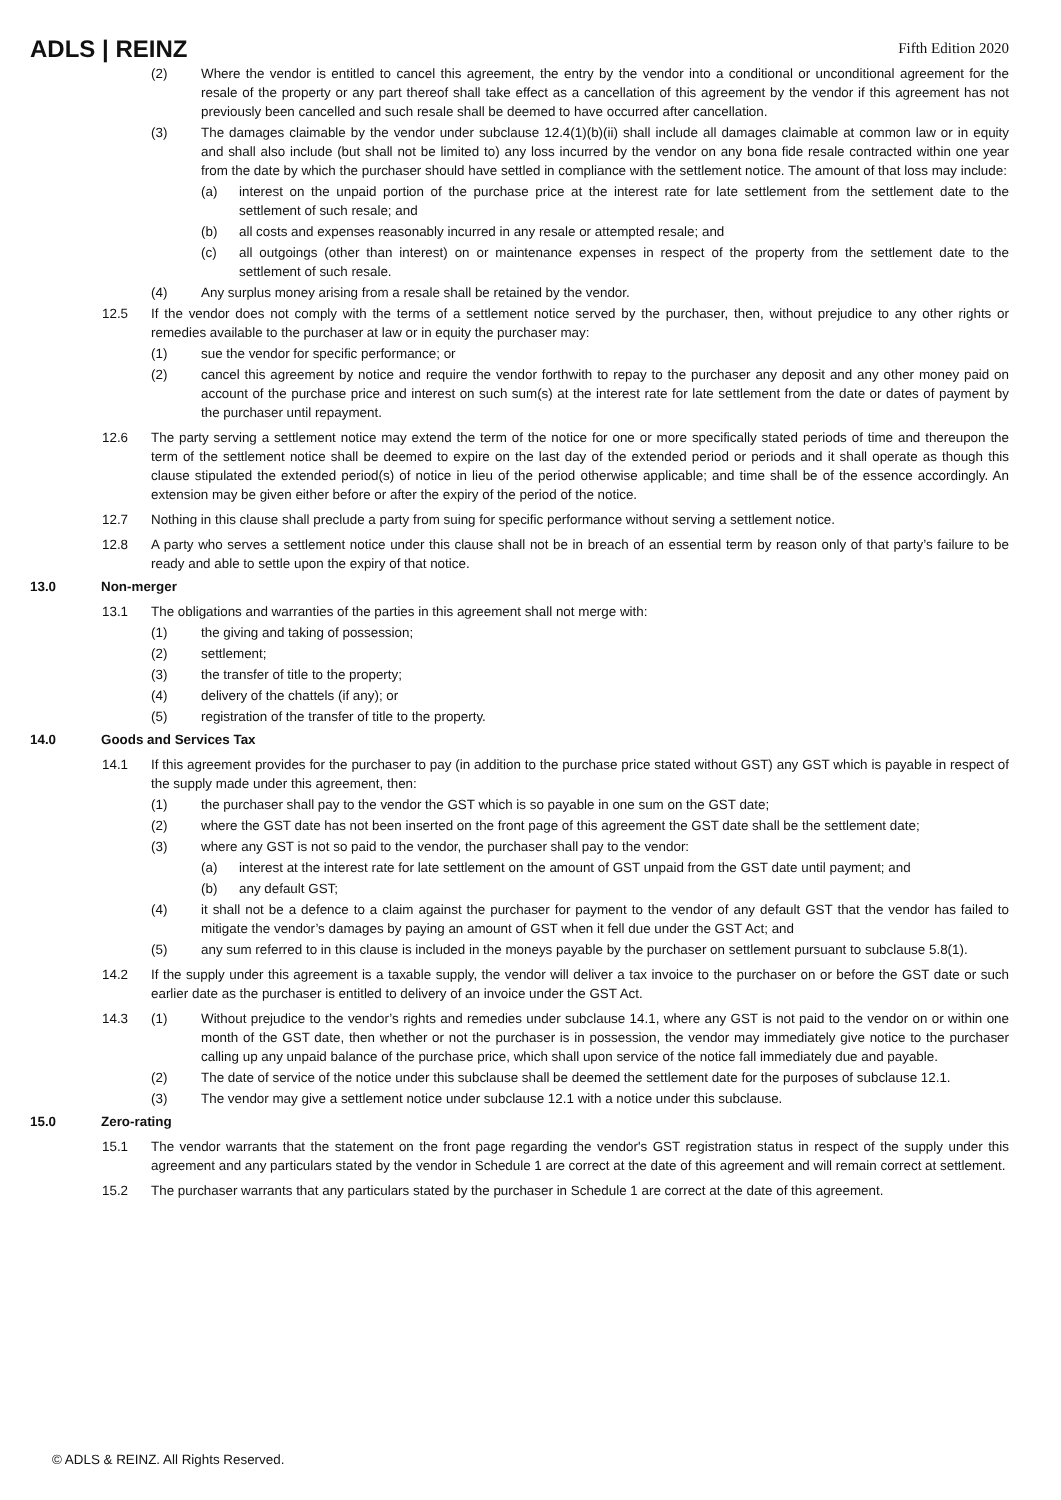ADLS | REINZ
Fifth Edition 2020
(2) Where the vendor is entitled to cancel this agreement, the entry by the vendor into a conditional or unconditional agreement for the resale of the property or any part thereof shall take effect as a cancellation of this agreement by the vendor if this agreement has not previously been cancelled and such resale shall be deemed to have occurred after cancellation.
(3) The damages claimable by the vendor under subclause 12.4(1)(b)(ii) shall include all damages claimable at common law or in equity and shall also include (but shall not be limited to) any loss incurred by the vendor on any bona fide resale contracted within one year from the date by which the purchaser should have settled in compliance with the settlement notice. The amount of that loss may include:
(a) interest on the unpaid portion of the purchase price at the interest rate for late settlement from the settlement date to the settlement of such resale; and
(b) all costs and expenses reasonably incurred in any resale or attempted resale; and
(c) all outgoings (other than interest) on or maintenance expenses in respect of the property from the settlement date to the settlement of such resale.
(4) Any surplus money arising from a resale shall be retained by the vendor.
12.5 If the vendor does not comply with the terms of a settlement notice served by the purchaser, then, without prejudice to any other rights or remedies available to the purchaser at law or in equity the purchaser may:
(1) sue the vendor for specific performance; or
(2) cancel this agreement by notice and require the vendor forthwith to repay to the purchaser any deposit and any other money paid on account of the purchase price and interest on such sum(s) at the interest rate for late settlement from the date or dates of payment by the purchaser until repayment.
12.6 The party serving a settlement notice may extend the term of the notice for one or more specifically stated periods of time and thereupon the term of the settlement notice shall be deemed to expire on the last day of the extended period or periods and it shall operate as though this clause stipulated the extended period(s) of notice in lieu of the period otherwise applicable; and time shall be of the essence accordingly. An extension may be given either before or after the expiry of the period of the notice.
12.7 Nothing in this clause shall preclude a party from suing for specific performance without serving a settlement notice.
12.8 A party who serves a settlement notice under this clause shall not be in breach of an essential term by reason only of that party’s failure to be ready and able to settle upon the expiry of that notice.
13.0 Non-merger
13.1 The obligations and warranties of the parties in this agreement shall not merge with:
(1) the giving and taking of possession;
(2) settlement;
(3) the transfer of title to the property;
(4) delivery of the chattels (if any); or
(5) registration of the transfer of title to the property.
14.0 Goods and Services Tax
14.1 If this agreement provides for the purchaser to pay (in addition to the purchase price stated without GST) any GST which is payable in respect of the supply made under this agreement, then:
(1) the purchaser shall pay to the vendor the GST which is so payable in one sum on the GST date;
(2) where the GST date has not been inserted on the front page of this agreement the GST date shall be the settlement date;
(3) where any GST is not so paid to the vendor, the purchaser shall pay to the vendor:
(a) interest at the interest rate for late settlement on the amount of GST unpaid from the GST date until payment; and
(b) any default GST;
(4) it shall not be a defence to a claim against the purchaser for payment to the vendor of any default GST that the vendor has failed to mitigate the vendor’s damages by paying an amount of GST when it fell due under the GST Act; and
(5) any sum referred to in this clause is included in the moneys payable by the purchaser on settlement pursuant to subclause 5.8(1).
14.2 If the supply under this agreement is a taxable supply, the vendor will deliver a tax invoice to the purchaser on or before the GST date or such earlier date as the purchaser is entitled to delivery of an invoice under the GST Act.
14.3 (1) Without prejudice to the vendor’s rights and remedies under subclause 14.1, where any GST is not paid to the vendor on or within one month of the GST date, then whether or not the purchaser is in possession, the vendor may immediately give notice to the purchaser calling up any unpaid balance of the purchase price, which shall upon service of the notice fall immediately due and payable.
(2) The date of service of the notice under this subclause shall be deemed the settlement date for the purposes of subclause 12.1.
(3) The vendor may give a settlement notice under subclause 12.1 with a notice under this subclause.
15.0 Zero-rating
15.1 The vendor warrants that the statement on the front page regarding the vendor's GST registration status in respect of the supply under this agreement and any particulars stated by the vendor in Schedule 1 are correct at the date of this agreement and will remain correct at settlement.
15.2 The purchaser warrants that any particulars stated by the purchaser in Schedule 1 are correct at the date of this agreement.
© ADLS & REINZ. All Rights Reserved.